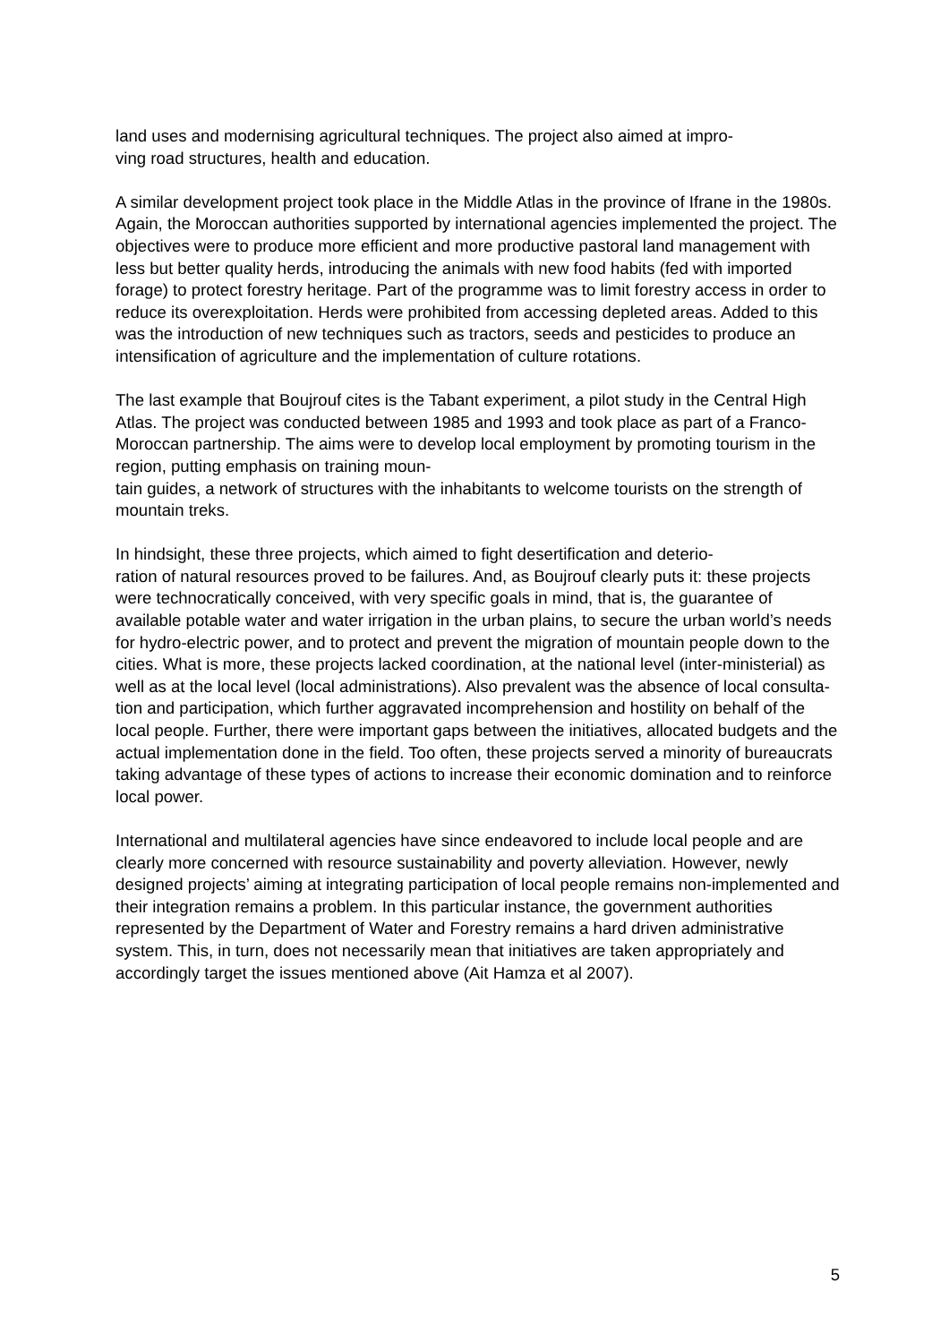land uses and modernising agricultural techniques. The project also aimed at impro-
ving road structures, health and education.
A similar development project took place in the Middle Atlas in the province of Ifrane in the 1980s. Again, the Moroccan authorities supported by international agencies implemented the project. The objectives were to produce more efficient and more productive pastoral land management with less but better quality herds, introducing the animals with new food habits (fed with imported forage) to protect forestry heritage. Part of the programme was to limit forestry access in order to reduce its overexploitation. Herds were prohibited from accessing depleted areas. Added to this was the introduction of new techniques such as tractors, seeds and pesticides to produce an intensification of agriculture and the implementation of culture rotations.
The last example that Boujrouf cites is the Tabant experiment, a pilot study in the Central High Atlas. The project was conducted between 1985 and 1993 and took place as part of a Franco-Moroccan partnership. The aims were to develop local employment by promoting tourism in the region, putting emphasis on training moun-
tain guides, a network of structures with the inhabitants to welcome tourists on the strength of mountain treks.
In hindsight, these three projects, which aimed to fight desertification and deterio-
ration of natural resources proved to be failures. And, as Boujrouf clearly puts it: these projects were technocratically conceived, with very specific goals in mind, that is, the guarantee of available potable water and water irrigation in the urban plains, to secure the urban world’s needs for hydro-electric power, and to protect and prevent the migration of mountain people down to the cities. What is more, these projects lacked coordination, at the national level (inter-ministerial) as well as at the local level (local administrations). Also prevalent was the absence of local consulta-
tion and participation, which further aggravated incomprehension and hostility on behalf of the local people. Further, there were important gaps between the initiatives, allocated budgets and the actual implementation done in the field. Too often, these projects served a minority of bureaucrats taking advantage of these types of actions to increase their economic domination and to reinforce local power.
International and multilateral agencies have since endeavored to include local people and are clearly more concerned with resource sustainability and poverty alleviation. However, newly designed projects’ aiming at integrating participation of local people remains non-implemented and their integration remains a problem. In this particular instance, the government authorities represented by the Department of Water and Forestry remains a hard driven administrative system. This, in turn, does not necessarily mean that initiatives are taken appropriately and accordingly target the issues mentioned above (Ait Hamza et al 2007).
5